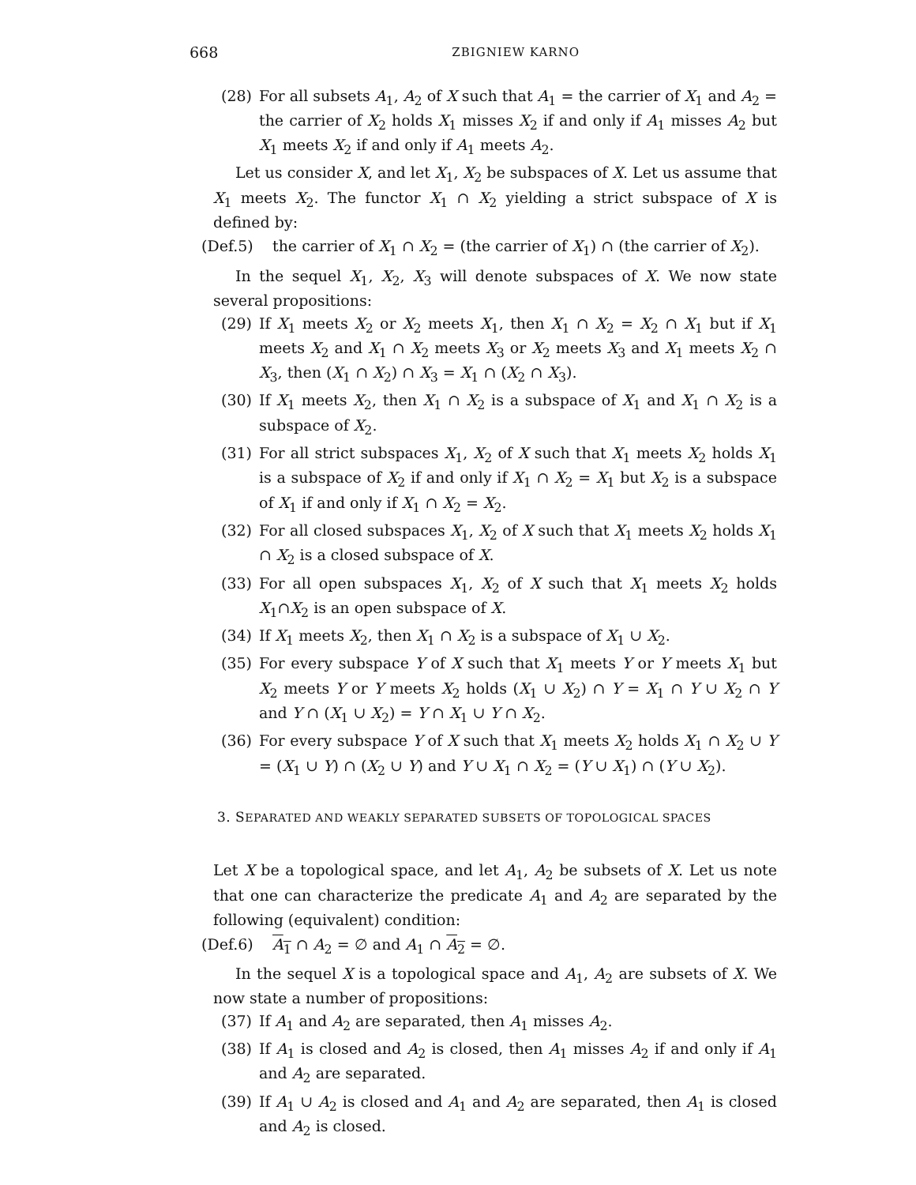668 ZBIGNIEW KARNO
(28) For all subsets A<sub>1</sub>, A<sub>2</sub> of X such that A<sub>1</sub> = the carrier of X<sub>1</sub> and A<sub>2</sub> = the carrier of X<sub>2</sub> holds X<sub>1</sub> misses X<sub>2</sub> if and only if A<sub>1</sub> misses A<sub>2</sub> but X<sub>1</sub> meets X<sub>2</sub> if and only if A<sub>1</sub> meets A<sub>2</sub>.
Let us consider X, and let X<sub>1</sub>, X<sub>2</sub> be subspaces of X. Let us assume that X<sub>1</sub> meets X<sub>2</sub>. The functor X<sub>1</sub> ∩ X<sub>2</sub> yielding a strict subspace of X is defined by:
(Def.5) the carrier of X<sub>1</sub> ∩ X<sub>2</sub> = (the carrier of X<sub>1</sub>) ∩ (the carrier of X<sub>2</sub>).
In the sequel X<sub>1</sub>, X<sub>2</sub>, X<sub>3</sub> will denote subspaces of X. We now state several propositions:
(29) If X<sub>1</sub> meets X<sub>2</sub> or X<sub>2</sub> meets X<sub>1</sub>, then X<sub>1</sub> ∩ X<sub>2</sub> = X<sub>2</sub> ∩ X<sub>1</sub> but if X<sub>1</sub> meets X<sub>2</sub> and X<sub>1</sub> ∩ X<sub>2</sub> meets X<sub>3</sub> or X<sub>2</sub> meets X<sub>3</sub> and X<sub>1</sub> meets X<sub>2</sub> ∩ X<sub>3</sub>, then (X<sub>1</sub> ∩ X<sub>2</sub>) ∩ X<sub>3</sub> = X<sub>1</sub> ∩ (X<sub>2</sub> ∩ X<sub>3</sub>).
(30) If X<sub>1</sub> meets X<sub>2</sub>, then X<sub>1</sub> ∩ X<sub>2</sub> is a subspace of X<sub>1</sub> and X<sub>1</sub> ∩ X<sub>2</sub> is a subspace of X<sub>2</sub>.
(31) For all strict subspaces X<sub>1</sub>, X<sub>2</sub> of X such that X<sub>1</sub> meets X<sub>2</sub> holds X<sub>1</sub> is a subspace of X<sub>2</sub> if and only if X<sub>1</sub> ∩ X<sub>2</sub> = X<sub>1</sub> but X<sub>2</sub> is a subspace of X<sub>1</sub> if and only if X<sub>1</sub> ∩ X<sub>2</sub> = X<sub>2</sub>.
(32) For all closed subspaces X<sub>1</sub>, X<sub>2</sub> of X such that X<sub>1</sub> meets X<sub>2</sub> holds X<sub>1</sub> ∩ X<sub>2</sub> is a closed subspace of X.
(33) For all open subspaces X<sub>1</sub>, X<sub>2</sub> of X such that X<sub>1</sub> meets X<sub>2</sub> holds X<sub>1</sub>∩X<sub>2</sub> is an open subspace of X.
(34) If X<sub>1</sub> meets X<sub>2</sub>, then X<sub>1</sub> ∩ X<sub>2</sub> is a subspace of X<sub>1</sub> ∪ X<sub>2</sub>.
(35) For every subspace Y of X such that X<sub>1</sub> meets Y or Y meets X<sub>1</sub> but X<sub>2</sub> meets Y or Y meets X<sub>2</sub> holds (X<sub>1</sub> ∪ X<sub>2</sub>) ∩ Y = X<sub>1</sub> ∩ Y ∪ X<sub>2</sub> ∩ Y and Y ∩ (X<sub>1</sub> ∪ X<sub>2</sub>) = Y ∩ X<sub>1</sub> ∪ Y ∩ X<sub>2</sub>.
(36) For every subspace Y of X such that X<sub>1</sub> meets X<sub>2</sub> holds X<sub>1</sub> ∩ X<sub>2</sub> ∪ Y = (X<sub>1</sub> ∪ Y) ∩ (X<sub>2</sub> ∪ Y) and Y ∪ X<sub>1</sub> ∩ X<sub>2</sub> = (Y ∪ X<sub>1</sub>) ∩ (Y ∪ X<sub>2</sub>).
3. SEPARATED AND WEAKLY SEPARATED SUBSETS OF TOPOLOGICAL SPACES
Let X be a topological space, and let A<sub>1</sub>, A<sub>2</sub> be subsets of X. Let us note that one can characterize the predicate A<sub>1</sub> and A<sub>2</sub> are separated by the following (equivalent) condition:
(Def.6) A<sub>1</sub> ∩ A<sub>2</sub> = ∅ and A<sub>1</sub> ∩ A<sub>2</sub> = ∅.
In the sequel X is a topological space and A<sub>1</sub>, A<sub>2</sub> are subsets of X. We now state a number of propositions:
(37) If A<sub>1</sub> and A<sub>2</sub> are separated, then A<sub>1</sub> misses A<sub>2</sub>.
(38) If A<sub>1</sub> is closed and A<sub>2</sub> is closed, then A<sub>1</sub> misses A<sub>2</sub> if and only if A<sub>1</sub> and A<sub>2</sub> are separated.
(39) If A<sub>1</sub> ∪ A<sub>2</sub> is closed and A<sub>1</sub> and A<sub>2</sub> are separated, then A<sub>1</sub> is closed and A<sub>2</sub> is closed.